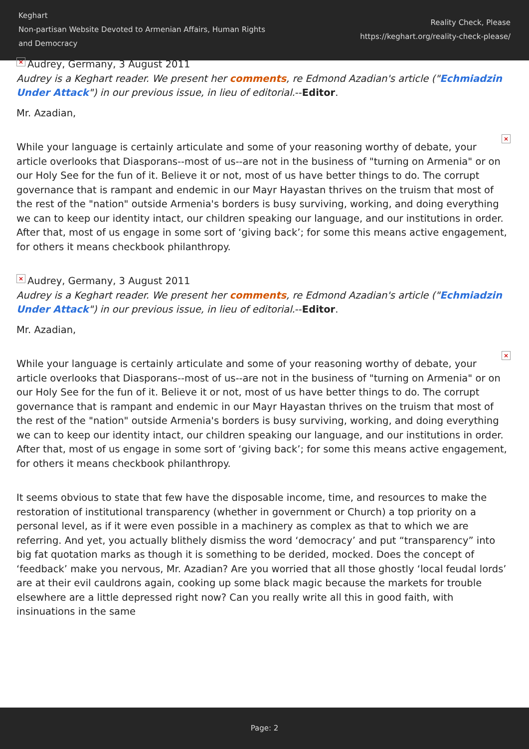Keghart
Non-partisan Website Devoted to Armenian Affairs, Human Rights and Democracy
Reality Check, Please
https://keghart.org/reality-check-please/
× Audrey, Germany, 3 August 2011
Audrey is a Keghart reader. We present her comments, re Edmond Azadian's article ("Echmiadzin Under Attack") in our previous issue, in lieu of editorial.--Editor.
Mr. Azadian,
× While your language is certainly articulate and some of your reasoning worthy of debate, your article overlooks that Diasporans--most of us--are not in the business of "turning on Armenia" or on our Holy See for the fun of it. Believe it or not, most of us have better things to do. The corrupt governance that is rampant and endemic in our Mayr Hayastan thrives on the truism that most of the rest of the "nation" outside Armenia's borders is busy surviving, working, and doing everything we can to keep our identity intact, our children speaking our language, and our institutions in order. After that, most of us engage in some sort of ‘giving back’; for some this means active engagement, for others it means checkbook philanthropy.
× Audrey, Germany, 3 August 2011
Audrey is a Keghart reader. We present her comments, re Edmond Azadian's article ("Echmiadzin Under Attack") in our previous issue, in lieu of editorial.--Editor.
Mr. Azadian,
× While your language is certainly articulate and some of your reasoning worthy of debate, your article overlooks that Diasporans--most of us--are not in the business of "turning on Armenia" or on our Holy See for the fun of it. Believe it or not, most of us have better things to do. The corrupt governance that is rampant and endemic in our Mayr Hayastan thrives on the truism that most of the rest of the "nation" outside Armenia's borders is busy surviving, working, and doing everything we can to keep our identity intact, our children speaking our language, and our institutions in order. After that, most of us engage in some sort of ‘giving back’; for some this means active engagement, for others it means checkbook philanthropy.
It seems obvious to state that few have the disposable income, time, and resources to make the restoration of institutional transparency (whether in government or Church) a top priority on a personal level, as if it were even possible in a machinery as complex as that to which we are referring. And yet, you actually blithely dismiss the word ‘democracy’ and put “transparency” into big fat quotation marks as though it is something to be derided, mocked. Does the concept of ‘feedback’ make you nervous, Mr. Azadian? Are you worried that all those ghostly ‘local feudal lords’ are at their evil cauldrons again, cooking up some black magic because the markets for trouble elsewhere are a little depressed right now? Can you really write all this in good faith, with insinuations in the same
Page: 2